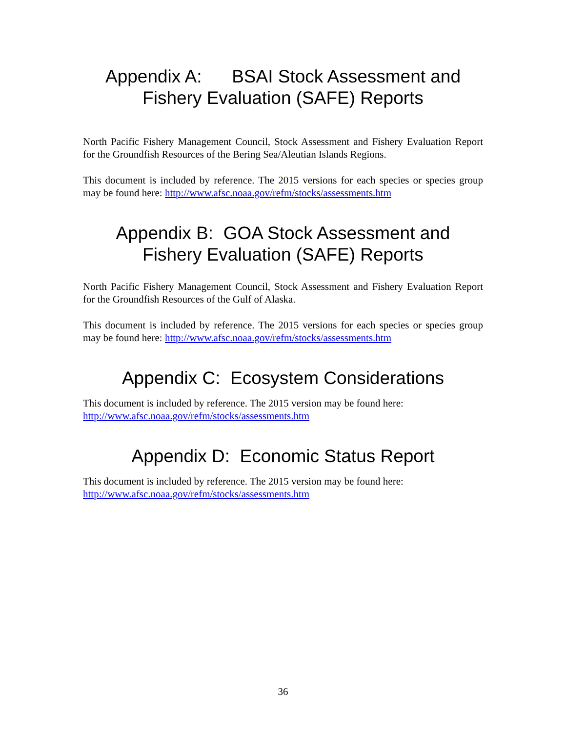Appendix A: BSAI Stock Assessment and
Fishery Evaluation (SAFE) Reports
North Pacific Fishery Management Council, Stock Assessment and Fishery Evaluation Report for the Groundfish Resources of the Bering Sea/Aleutian Islands Regions.
This document is included by reference. The 2015 versions for each species or species group may be found here: http://www.afsc.noaa.gov/refm/stocks/assessments.htm
Appendix B: GOA Stock Assessment and
Fishery Evaluation (SAFE) Reports
North Pacific Fishery Management Council, Stock Assessment and Fishery Evaluation Report for the Groundfish Resources of the Gulf of Alaska.
This document is included by reference. The 2015 versions for each species or species group may be found here: http://www.afsc.noaa.gov/refm/stocks/assessments.htm
Appendix C: Ecosystem Considerations
This document is included by reference. The 2015 version may be found here:
http://www.afsc.noaa.gov/refm/stocks/assessments.htm
Appendix D: Economic Status Report
This document is included by reference. The 2015 version may be found here:
http://www.afsc.noaa.gov/refm/stocks/assessments.htm
36